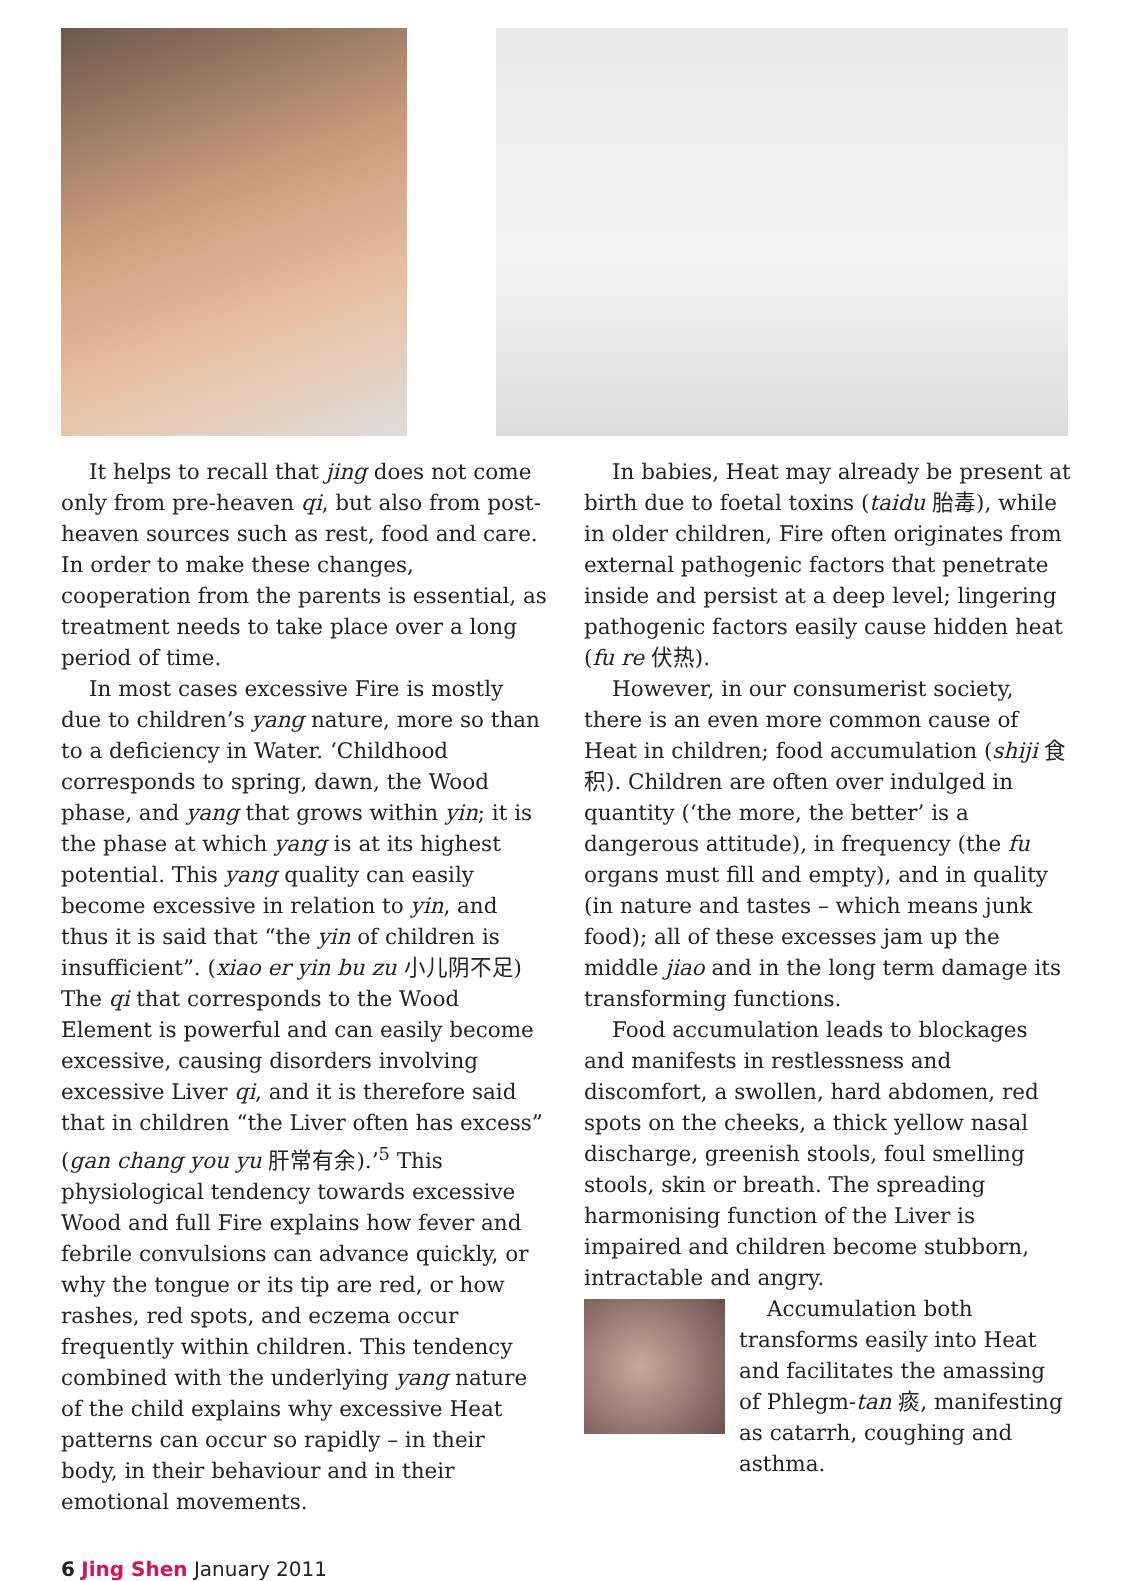It helps to recall that jing does not come only from pre-heaven qi, but also from post-heaven sources such as rest, food and care. In order to make these changes, cooperation from the parents is essential, as treatment needs to take place over a long period of time.
In most cases excessive Fire is mostly due to children’s yang nature, more so than to a deficiency in Water. ‘Childhood corresponds to spring, dawn, the Wood phase, and yang that grows within yin; it is the phase at which yang is at its highest potential. This yang quality can easily become excessive in relation to yin, and thus it is said that “the yin of children is insufficient”. (xiao er yin bu zu 小儿阴不足) The qi that corresponds to the Wood Element is powerful and can easily become excessive, causing disorders involving excessive Liver qi, and it is therefore said that in children “the Liver often has excess” (gan chang you yu 肝常有余).’<sup>5</sup> This physiological tendency towards excessive Wood and full Fire explains how fever and febrile convulsions can advance quickly, or why the tongue or its tip are red, or how rashes, red spots, and eczema occur frequently within children. This tendency combined with the underlying yang nature of the child explains why excessive Heat patterns can occur so rapidly – in their body, in their behaviour and in their emotional movements.
In babies, Heat may already be present at birth due to foetal toxins (taidu 胎毒), while in older children, Fire often originates from external pathogenic factors that penetrate inside and persist at a deep level; lingering pathogenic factors easily cause hidden heat (fu re 伏热).
However, in our consumerist society, there is an even more common cause of Heat in children; food accumulation (shiji 食积). Children are often over indulged in quantity (‘the more, the better’ is a dangerous attitude), in frequency (the fu organs must fill and empty), and in quality (in nature and tastes – which means junk food); all of these excesses jam up the middle jiao and in the long term damage its transforming functions.
Food accumulation leads to blockages and manifests in restlessness and discomfort, a swollen, hard abdomen, red spots on the cheeks, a thick yellow nasal discharge, greenish stools, foul smelling stools, skin or breath. The spreading harmonising function of the Liver is impaired and children become stubborn, intractable and angry.
Accumulation both transforms easily into Heat and facilitates the amassing of Phlegm-tan 痰, manifesting as catarrh, coughing and asthma.
6 Jing Shen January 2011